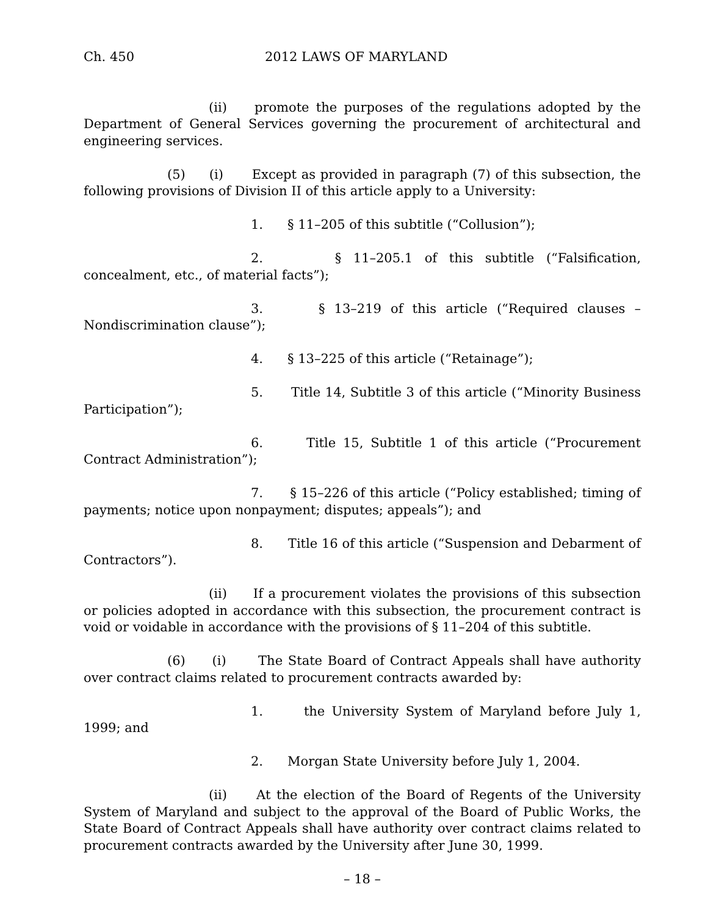Ch. 450 2012 LAWS OF MARYLAND
(ii) promote the purposes of the regulations adopted by the Department of General Services governing the procurement of architectural and engineering services.
(5) (i) Except as provided in paragraph (7) of this subsection, the following provisions of Division II of this article apply to a University:
1. § 11–205 of this subtitle (“Collusion”);
2. § 11–205.1 of this subtitle (“Falsification, concealment, etc., of material facts”);
3. § 13–219 of this article (“Required clauses – Nondiscrimination clause”);
4. § 13–225 of this article (“Retainage”);
5. Title 14, Subtitle 3 of this article (“Minority Business Participation”);
6. Title 15, Subtitle 1 of this article (“Procurement Contract Administration”);
7. § 15–226 of this article (“Policy established; timing of payments; notice upon nonpayment; disputes; appeals”); and
8. Title 16 of this article (“Suspension and Debarment of Contractors”).
(ii) If a procurement violates the provisions of this subsection or policies adopted in accordance with this subsection, the procurement contract is void or voidable in accordance with the provisions of § 11–204 of this subtitle.
(6) (i) The State Board of Contract Appeals shall have authority over contract claims related to procurement contracts awarded by:
1. the University System of Maryland before July 1, 1999; and
2. Morgan State University before July 1, 2004.
(ii) At the election of the Board of Regents of the University System of Maryland and subject to the approval of the Board of Public Works, the State Board of Contract Appeals shall have authority over contract claims related to procurement contracts awarded by the University after June 30, 1999.
– 18 –